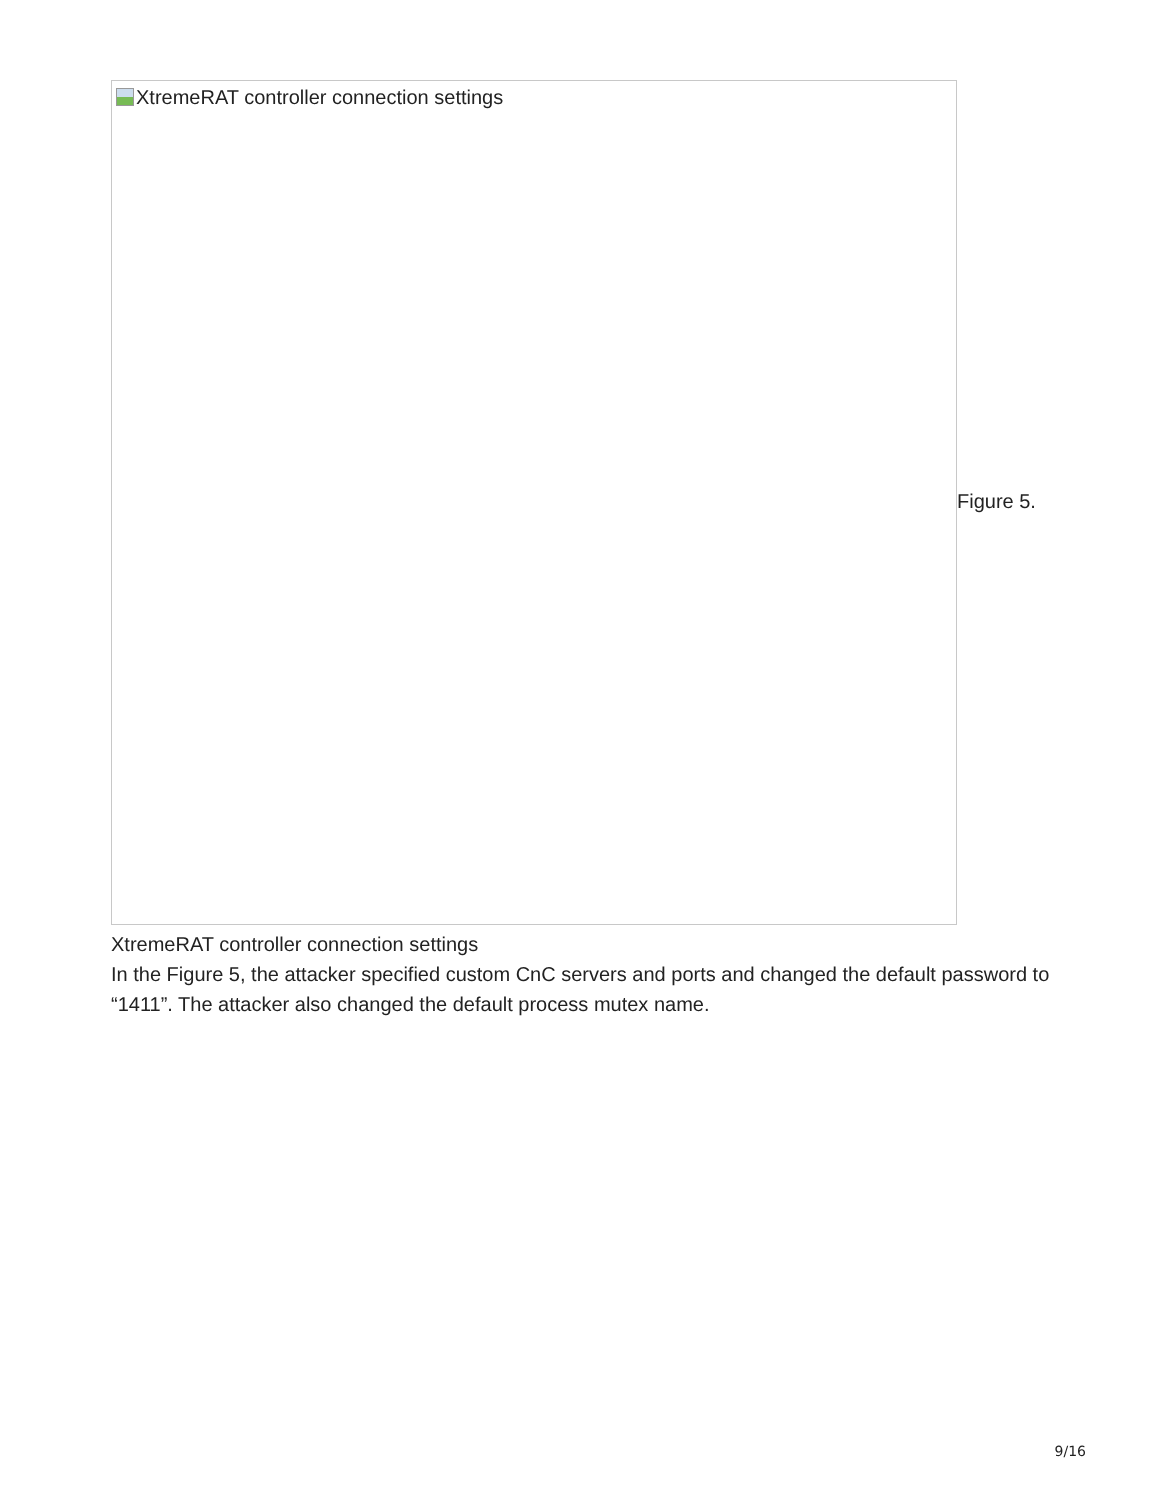XtremeRAT controller connection settings
Figure 5.
XtremeRAT controller connection settings
In the Figure 5, the attacker specified custom CnC servers and ports and changed the default password to “1411”. The attacker also changed the default process mutex name.
9/16